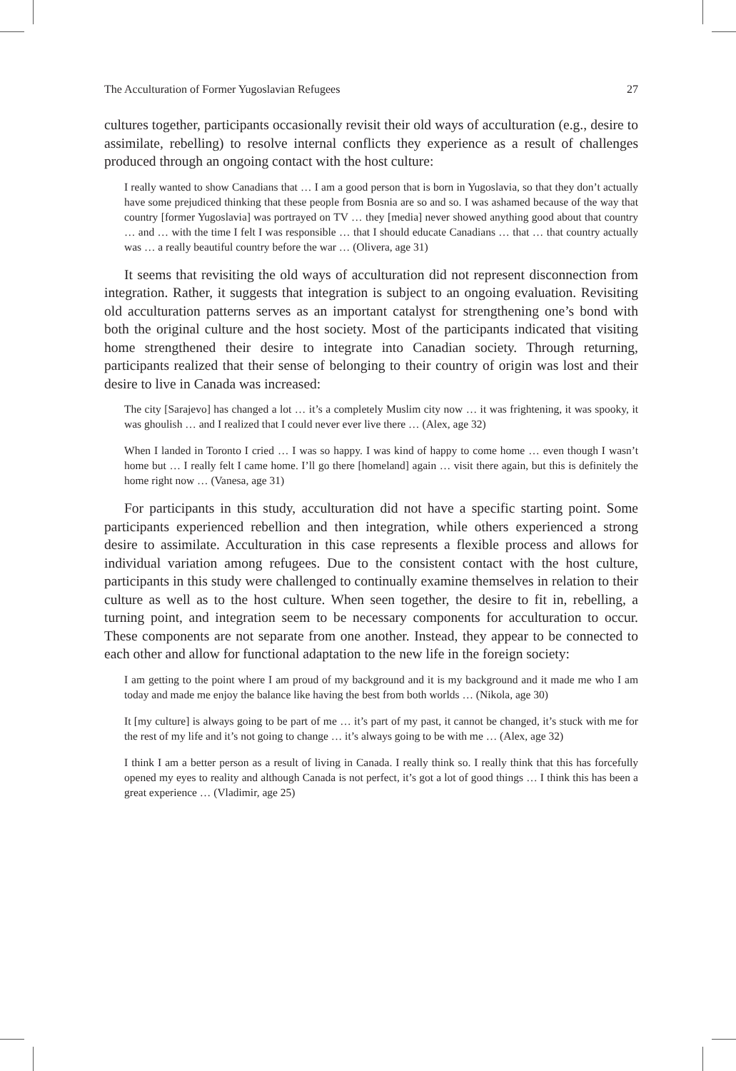The Acculturation of Former Yugoslavian Refugees 27
cultures together, participants occasionally revisit their old ways of acculturation (e.g., desire to assimilate, rebelling) to resolve internal conflicts they experience as a result of challenges produced through an ongoing contact with the host culture:
I really wanted to show Canadians that … I am a good person that is born in Yugoslavia, so that they don’t actually have some prejudiced thinking that these people from Bosnia are so and so. I was ashamed because of the way that country [former Yugoslavia] was portrayed on TV … they [media] never showed anything good about that country … and … with the time I felt I was responsible … that I should educate Canadians … that … that country actually was … a really beautiful country before the war … (Olivera, age 31)
It seems that revisiting the old ways of acculturation did not represent disconnection from integration. Rather, it suggests that integration is subject to an ongoing evaluation. Revisiting old acculturation patterns serves as an important catalyst for strengthening one’s bond with both the original culture and the host society. Most of the participants indicated that visiting home strengthened their desire to integrate into Canadian society. Through returning, participants realized that their sense of belonging to their country of origin was lost and their desire to live in Canada was increased:
The city [Sarajevo] has changed a lot … it’s a completely Muslim city now … it was frightening, it was spooky, it was ghoulish … and I realized that I could never ever live there … (Alex, age 32)
When I landed in Toronto I cried … I was so happy. I was kind of happy to come home … even though I wasn’t home but … I really felt I came home. I’ll go there [homeland] again … visit there again, but this is definitely the home right now … (Vanesa, age 31)
For participants in this study, acculturation did not have a specific starting point. Some participants experienced rebellion and then integration, while others experienced a strong desire to assimilate. Acculturation in this case represents a flexible process and allows for individual variation among refugees. Due to the consistent contact with the host culture, participants in this study were challenged to continually examine themselves in relation to their culture as well as to the host culture. When seen together, the desire to fit in, rebelling, a turning point, and integration seem to be necessary components for acculturation to occur. These components are not separate from one another. Instead, they appear to be connected to each other and allow for functional adaptation to the new life in the foreign society:
I am getting to the point where I am proud of my background and it is my background and it made me who I am today and made me enjoy the balance like having the best from both worlds … (Nikola, age 30)
It [my culture] is always going to be part of me … it’s part of my past, it cannot be changed, it’s stuck with me for the rest of my life and it’s not going to change … it’s always going to be with me … (Alex, age 32)
I think I am a better person as a result of living in Canada. I really think so. I really think that this has forcefully opened my eyes to reality and although Canada is not perfect, it’s got a lot of good things … I think this has been a great experience … (Vladimir, age 25)